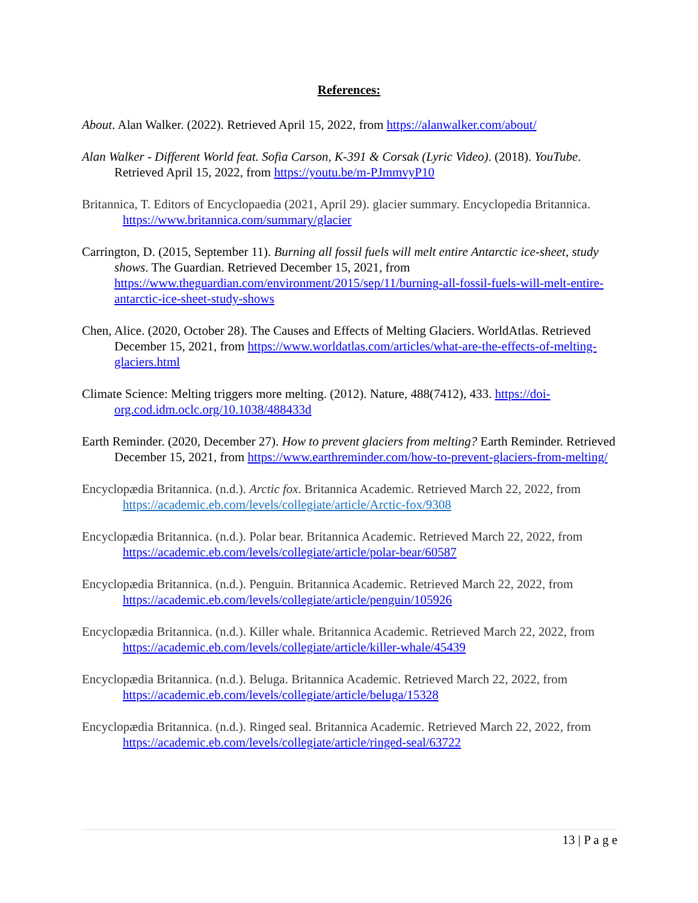References:
About. Alan Walker. (2022). Retrieved April 15, 2022, from https://alanwalker.com/about/
Alan Walker - Different World feat. Sofia Carson, K-391 & Corsak (Lyric Video). (2018). YouTube. Retrieved April 15, 2022, from https://youtu.be/m-PJmmvyP10
Britannica, T. Editors of Encyclopaedia (2021, April 29). glacier summary. Encyclopedia Britannica. https://www.britannica.com/summary/glacier
Carrington, D. (2015, September 11). Burning all fossil fuels will melt entire Antarctic ice-sheet, study shows. The Guardian. Retrieved December 15, 2021, from https://www.theguardian.com/environment/2015/sep/11/burning-all-fossil-fuels-will-melt-entire-antarctic-ice-sheet-study-shows
Chen, Alice. (2020, October 28). The Causes and Effects of Melting Glaciers. WorldAtlas. Retrieved December 15, 2021, from https://www.worldatlas.com/articles/what-are-the-effects-of-melting-glaciers.html
Climate Science: Melting triggers more melting. (2012). Nature, 488(7412), 433. https://doi-org.cod.idm.oclc.org/10.1038/488433d
Earth Reminder. (2020, December 27). How to prevent glaciers from melting? Earth Reminder. Retrieved December 15, 2021, from https://www.earthreminder.com/how-to-prevent-glaciers-from-melting/
Encyclopædia Britannica. (n.d.). Arctic fox. Britannica Academic. Retrieved March 22, 2022, from https://academic.eb.com/levels/collegiate/article/Arctic-fox/9308
Encyclopædia Britannica. (n.d.). Polar bear. Britannica Academic. Retrieved March 22, 2022, from https://academic.eb.com/levels/collegiate/article/polar-bear/60587
Encyclopædia Britannica. (n.d.). Penguin. Britannica Academic. Retrieved March 22, 2022, from https://academic.eb.com/levels/collegiate/article/penguin/105926
Encyclopædia Britannica. (n.d.). Killer whale. Britannica Academic. Retrieved March 22, 2022, from https://academic.eb.com/levels/collegiate/article/killer-whale/45439
Encyclopædia Britannica. (n.d.). Beluga. Britannica Academic. Retrieved March 22, 2022, from https://academic.eb.com/levels/collegiate/article/beluga/15328
Encyclopædia Britannica. (n.d.). Ringed seal. Britannica Academic. Retrieved March 22, 2022, from https://academic.eb.com/levels/collegiate/article/ringed-seal/63722
13 | P a g e